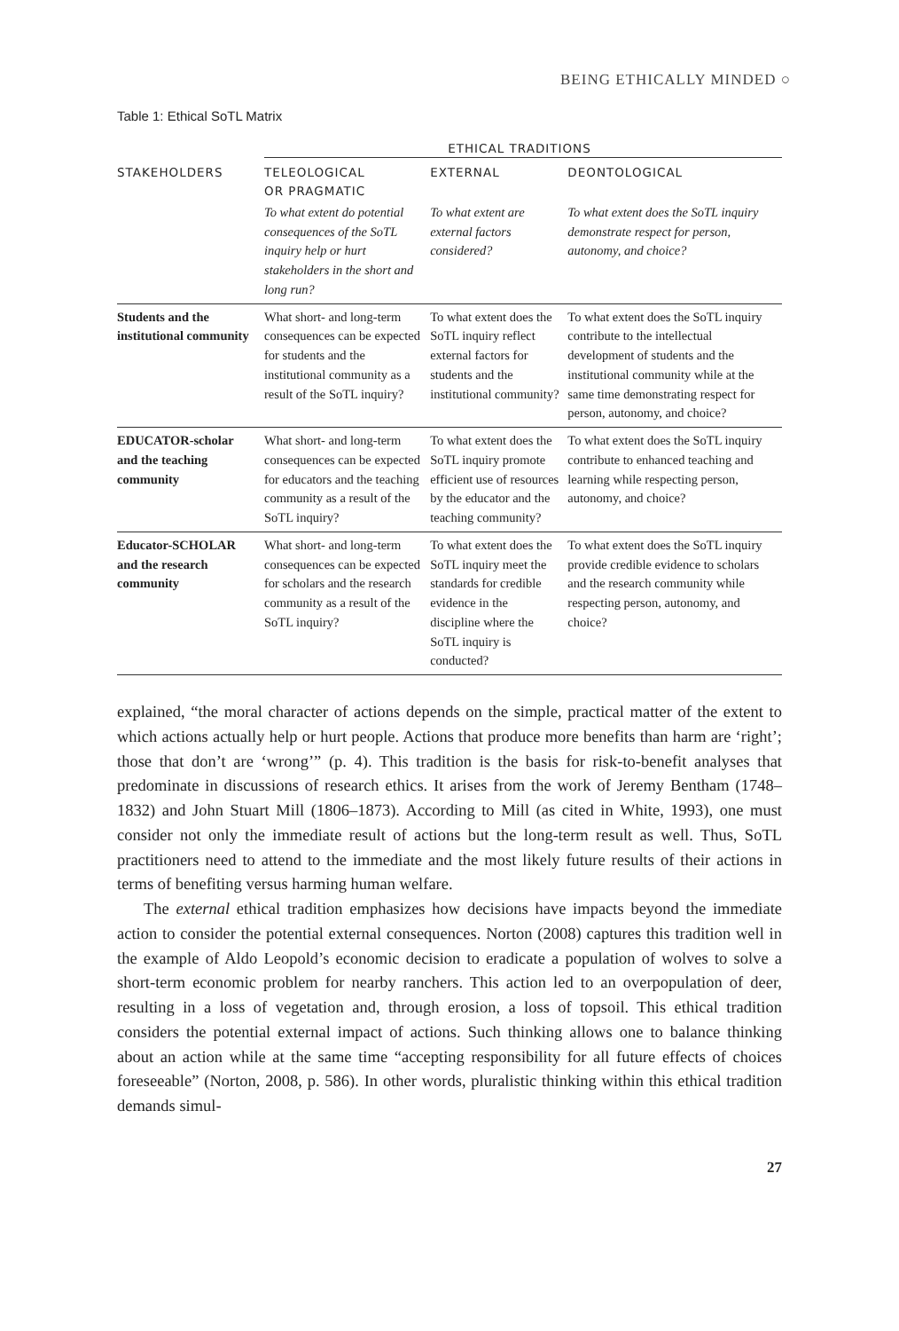BEING ETHICALLY MINDED ○
Table 1: Ethical SoTL Matrix
| | ETHICAL TRADITIONS | | |
| --- | --- | --- | --- |
| STAKEHOLDERS | TELEOLOGICAL OR PRAGMATIC | EXTERNAL | DEONTOLOGICAL |
| | To what extent do potential consequences of the SoTL inquiry help or hurt stakeholders in the short and long run? | To what extent are external factors considered? | To what extent does the SoTL inquiry demonstrate respect for person, autonomy, and choice? |
| Students and the institutional community | What short- and long-term consequences can be expected for students and the institutional community as a result of the SoTL inquiry? | To what extent does the SoTL inquiry reflect external factors for students and the institutional community? | To what extent does the SoTL inquiry contribute to the intellectual development of students and the institutional community while at the same time demonstrating respect for person, autonomy, and choice? |
| EDUCATOR-scholar and the teaching community | What short- and long-term consequences can be expected for educators and the teaching community as a result of the SoTL inquiry? | To what extent does the SoTL inquiry promote efficient use of resources by the educator and the teaching community? | To what extent does the SoTL inquiry contribute to enhanced teaching and learning while respecting person, autonomy, and choice? |
| Educator-SCHOLAR and the research community | What short- and long-term consequences can be expected for scholars and the research community as a result of the SoTL inquiry? | To what extent does the SoTL inquiry meet the standards for credible evidence in the discipline where the SoTL inquiry is conducted? | To what extent does the SoTL inquiry provide credible evidence to scholars and the research community while respecting person, autonomy, and choice? |
explained, “the moral character of actions depends on the simple, practical matter of the extent to which actions actually help or hurt people. Actions that produce more benefits than harm are ‘right’; those that don’t are ‘wrong’” (p. 4). This tradition is the basis for risk-to-benefit analyses that predominate in discussions of research ethics. It arises from the work of Jeremy Bentham (1748–1832) and John Stuart Mill (1806–1873). According to Mill (as cited in White, 1993), one must consider not only the immediate result of actions but the long-term result as well. Thus, SoTL practitioners need to attend to the immediate and the most likely future results of their actions in terms of benefiting versus harming human welfare.
The external ethical tradition emphasizes how decisions have impacts beyond the immediate action to consider the potential external consequences. Norton (2008) captures this tradition well in the example of Aldo Leopold’s economic decision to eradicate a population of wolves to solve a short-term economic problem for nearby ranchers. This action led to an overpopulation of deer, resulting in a loss of vegetation and, through erosion, a loss of topsoil. This ethical tradition considers the potential external impact of actions. Such thinking allows one to balance thinking about an action while at the same time “accepting responsibility for all future effects of choices foreseeable” (Norton, 2008, p. 586). In other words, pluralistic thinking within this ethical tradition demands simul-
27